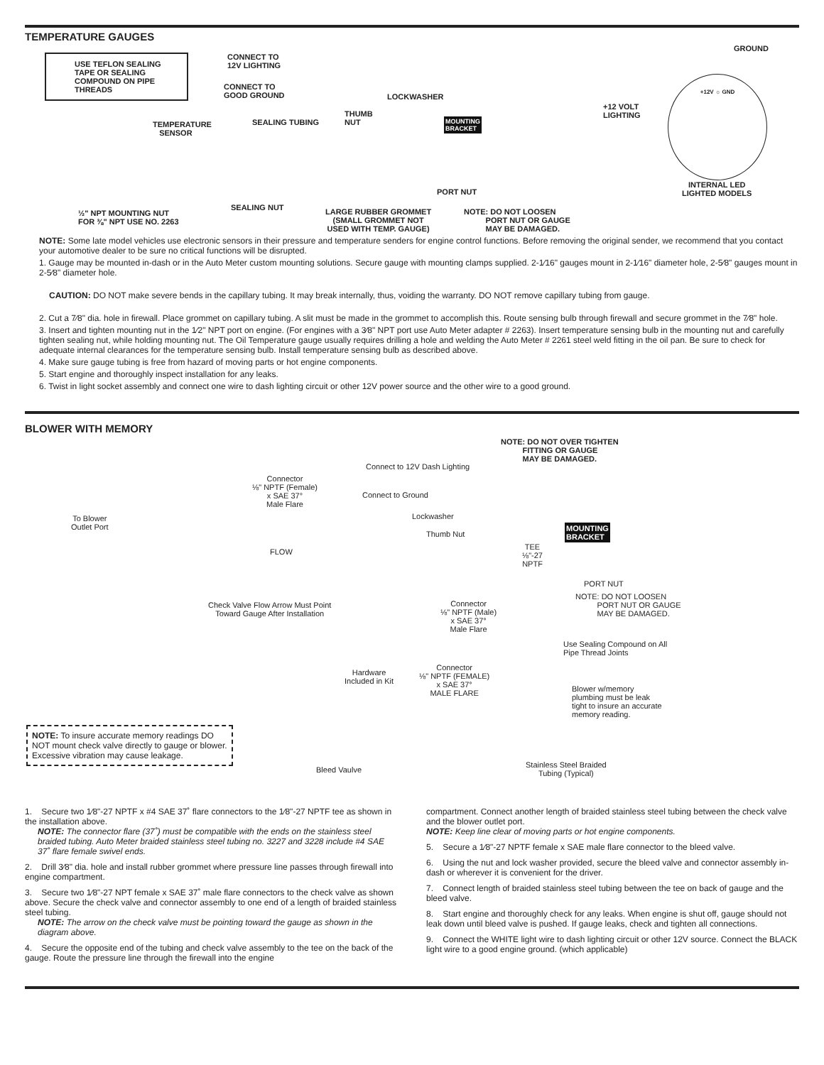TEMPERATURE GAUGES
USE TEFLON SEALING TAPE OR SEALING COMPOUND ON PIPE THREADS
CONNECT TO
12V LIGHTING
CONNECT TO
GOOD GROUND
LOCKWASHER
THUMB
NUT
MOUNTING
BRACKET
TEMPERATURE
SENSOR
SEALING TUBING
PORT NUT
½" NPT MOUNTING NUT
FOR ⅜" NPT USE NO. 2263
SEALING NUT
LARGE RUBBER GROMMET
(SMALL GROMMET NOT
USED WITH TEMP. GAUGE)
NOTE: DO NOT LOOSEN
PORT NUT OR GAUGE
MAY BE DAMAGED.
GROUND
+12 VOLT
LIGHTING
+12V ☼ GND
INTERNAL LED
LIGHTED MODELS
NOTE: Some late model vehicles use electronic sensors in their pressure and temperature senders for engine control functions. Before removing the original sender, we recommend that you contact your automotive dealer to be sure no critical functions will be disrupted.
1. Gauge may be mounted in-dash or in the Auto Meter custom mounting solutions. Secure gauge with mounting clamps supplied. 2-1⁄16" gauges mount in 2-1⁄16" diameter hole, 2-5⁄8" gauges mount in 2-5⁄8" diameter hole.
CAUTION: DO NOT make severe bends in the capillary tubing. It may break internally, thus, voiding the warranty. DO NOT remove capillary tubing from gauge.
2. Cut a 7⁄8" dia. hole in firewall. Place grommet on capillary tubing. A slit must be made in the grommet to accomplish this. Route sensing bulb through firewall and secure grommet in the 7⁄8" hole.
3. Insert and tighten mounting nut in the 1⁄2" NPT port on engine. (For engines with a 3⁄8" NPT port use Auto Meter adapter # 2263). Insert temperature sensing bulb in the mounting nut and carefully tighten sealing nut, while holding mounting nut. The Oil Temperature gauge usually requires drilling a hole and welding the Auto Meter # 2261 steel weld fitting in the oil pan. Be sure to check for adequate internal clearances for the temperature sensing bulb. Install temperature sensing bulb as described above.
4. Make sure gauge tubing is free from hazard of moving parts or hot engine components.
5. Start engine and thoroughly inspect installation for any leaks.
6. Twist in light socket assembly and connect one wire to dash lighting circuit or other 12V power source and the other wire to a good ground.
BLOWER WITH MEMORY
NOTE: DO NOT OVER TIGHTEN
FITTING OR GAUGE
MAY BE DAMAGED.
Connect to 12V Dash Lighting
Connector
⅛" NPTF (Female)
x SAE 37°
Male Flare
Connect to Ground
Lockwasher
Thumb Nut
To Blower
Outlet Port
MOUNTING
BRACKET
FLOW
TEE
⅛"-27
NPTF
PORT NUT
Check Valve Flow Arrow Must Point
Toward Gauge After Installation
Connector
⅛" NPTF (Male)
x SAE 37°
Male Flare
NOTE: DO NOT LOOSEN
PORT NUT OR GAUGE
MAY BE DAMAGED.
Use Sealing Compound on All
Pipe Thread Joints
Hardware
Included in Kit
Connector
⅛" NPTF (FEMALE)
x SAE 37°
MALE FLARE
Blower w/memory
plumbing must be leak
tight to insure an accurate
memory reading.
NOTE: To insure accurate memory readings DO NOT mount check valve directly to gauge or blower. Excessive vibration may cause leakage.
Bleed Vaulve
Stainless Steel Braided
Tubing (Typical)
1. Secure two 1⁄8"-27 NPTF x #4 SAE 37˚ flare connectors to the 1⁄8"-27 NPTF tee as shown in the installation above.
NOTE: The connector flare (37˚) must be compatible with the ends on the stainless steel braided tubing. Auto Meter braided stainless steel tubing no. 3227 and 3228 include #4 SAE 37˚ flare female swivel ends.
2. Drill 3⁄8" dia. hole and install rubber grommet where pressure line passes through firewall into engine compartment.
3. Secure two 1⁄8"-27 NPT female x SAE 37˚ male flare connectors to the check valve as shown above. Secure the check valve and connector assembly to one end of a length of braided stainless steel tubing.
NOTE: The arrow on the check valve must be pointing toward the gauge as shown in the diagram above.
4. Secure the opposite end of the tubing and check valve assembly to the tee on the back of the gauge. Route the pressure line through the firewall into the engine
compartment. Connect another length of braided stainless steel tubing between the check valve and the blower outlet port.
NOTE: Keep line clear of moving parts or hot engine components.
5. Secure a 1⁄8"-27 NPTF female x SAE male flare connector to the bleed valve.
6. Using the nut and lock washer provided, secure the bleed valve and connector assembly in-dash or wherever it is convenient for the driver.
7. Connect length of braided stainless steel tubing between the tee on back of gauge and the bleed valve.
8. Start engine and thoroughly check for any leaks. When engine is shut off, gauge should not leak down until bleed valve is pushed. If gauge leaks, check and tighten all connections.
9. Connect the WHITE light wire to dash lighting circuit or other 12V source. Connect the BLACK light wire to a good engine ground. (which applicable)